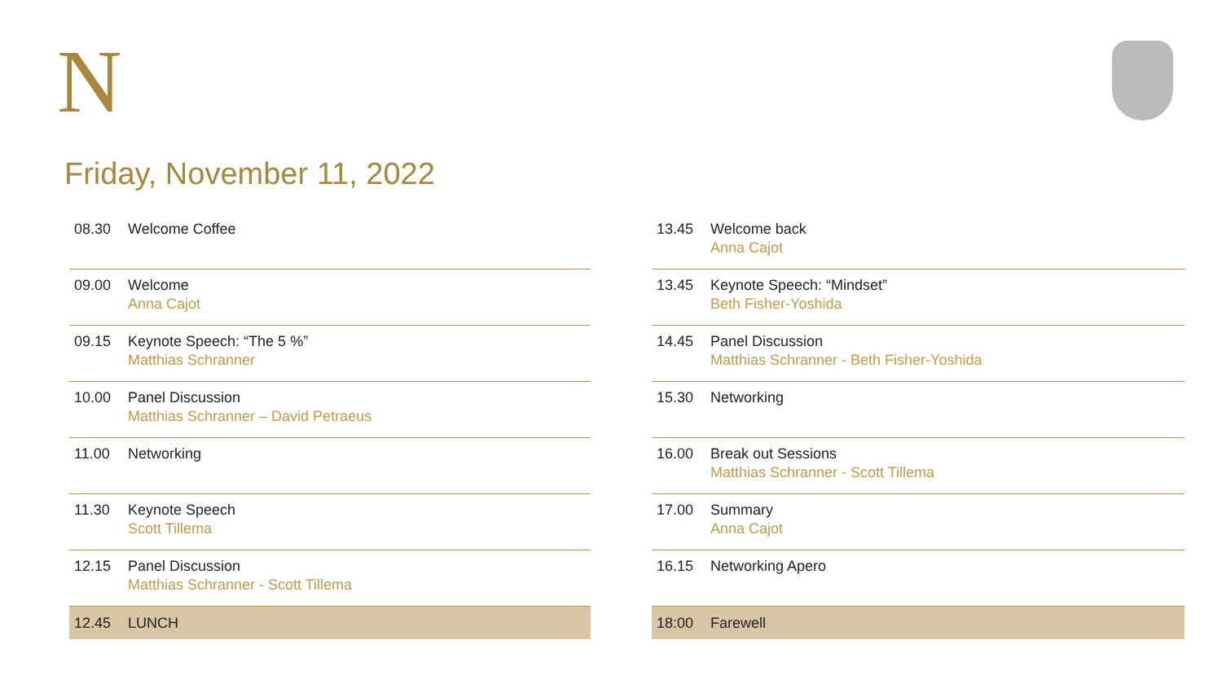N
Friday, November 11, 2022
| 08.30 | Welcome Coffee |
| 09.00 | Welcome Anna Cajot |
| 09.15 | Keynote Speech: “The 5 %” Matthias Schranner |
| 10.00 | Panel Discussion Matthias Schranner – David Petraeus |
| 11.00 | Networking |
| 11.30 | Keynote Speech Scott Tillema |
| 12.15 | Panel Discussion Matthias Schranner - Scott Tillema |
| 12.45 | LUNCH |
| 13.45 | Welcome back Anna Cajot |
| 13.45 | Keynote Speech: “Mindset” Beth Fisher-Yoshida |
| 14.45 | Panel Discussion Matthias Schranner - Beth Fisher-Yoshida |
| 15.30 | Networking |
| 16.00 | Break out Sessions Matthias Schranner - Scott Tillema |
| 17.00 | Summary Anna Cajot |
| 16.15 | Networking Apero |
| 18:00 | Farewell |